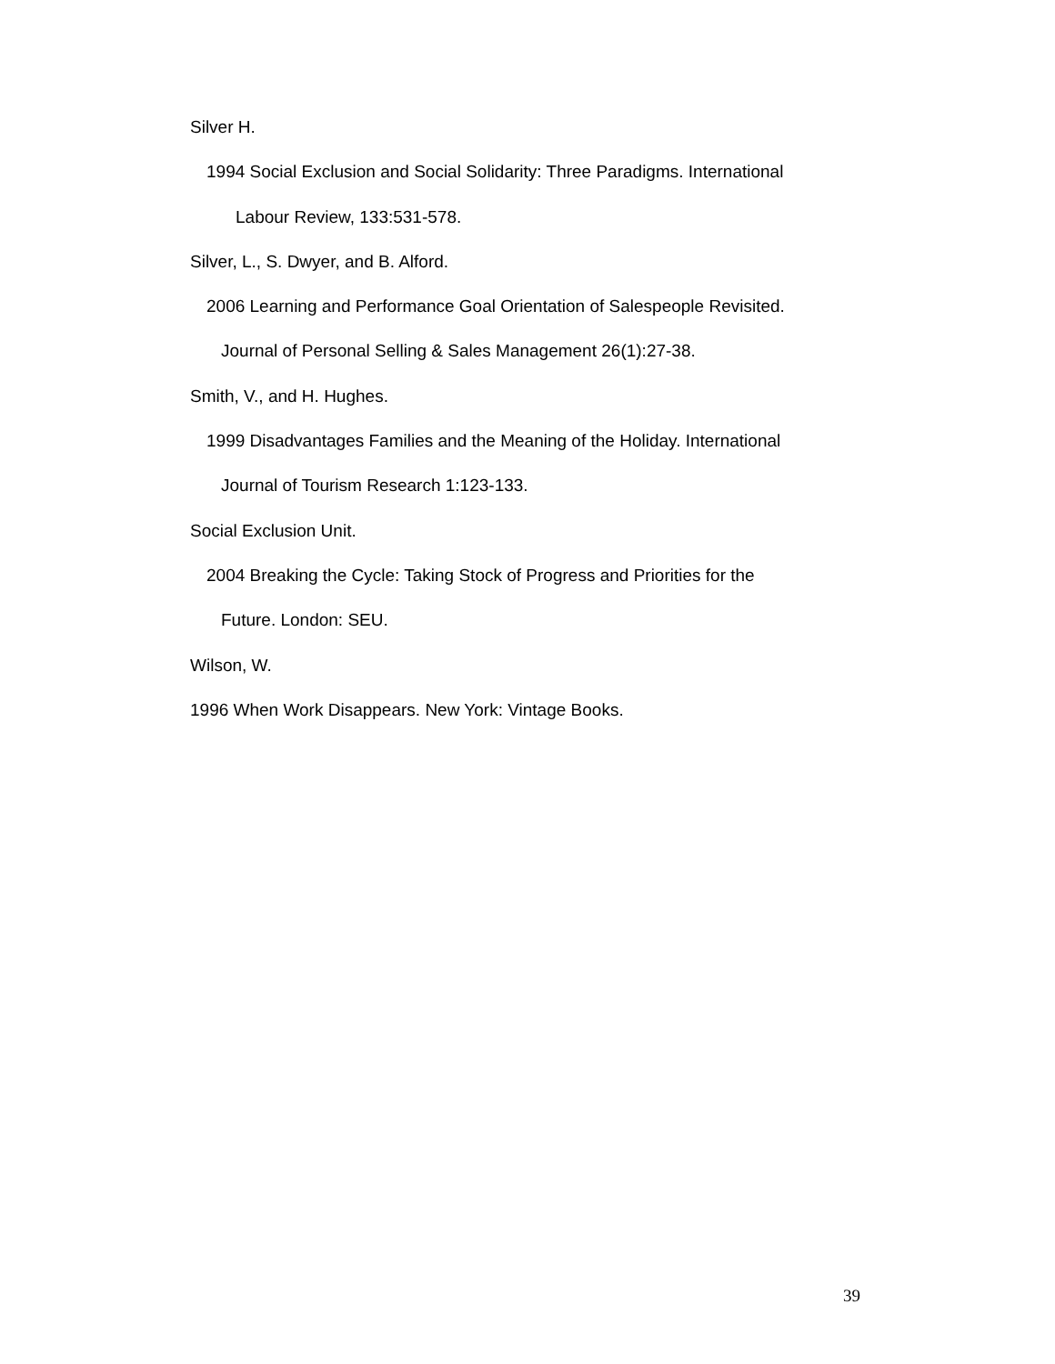Silver H.
1994 Social Exclusion and Social Solidarity: Three Paradigms. International
Labour Review, 133:531-578.
Silver, L., S. Dwyer, and B. Alford.
2006 Learning and Performance Goal Orientation of Salespeople Revisited.
Journal of Personal Selling & Sales Management 26(1):27-38.
Smith, V., and H. Hughes.
1999 Disadvantages Families and the Meaning of the Holiday. International
Journal of Tourism Research 1:123-133.
Social Exclusion Unit.
2004 Breaking the Cycle: Taking Stock of Progress and Priorities for the
Future. London: SEU.
Wilson, W.
1996 When Work Disappears. New York: Vintage Books.
39